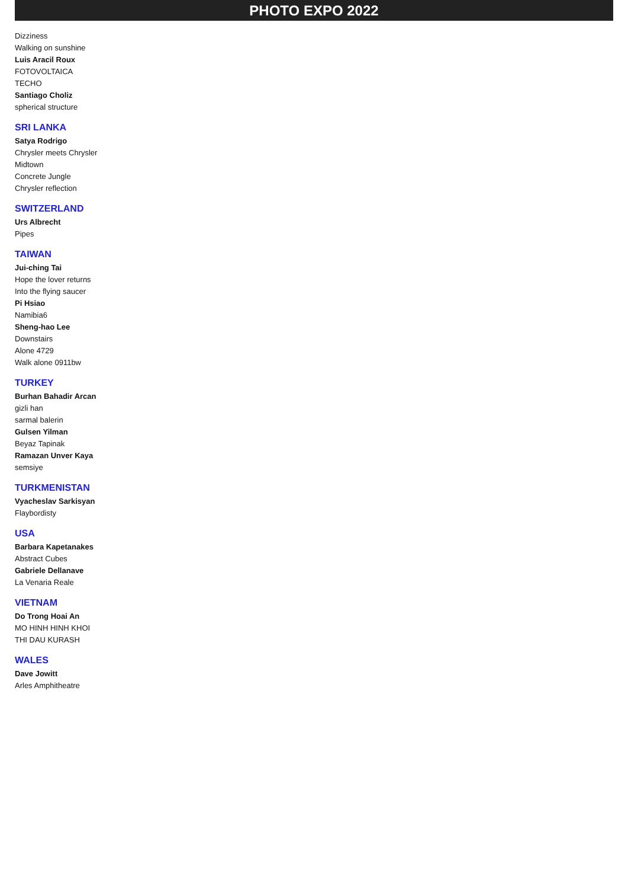PHOTO EXPO 2022
Dizziness
Walking on sunshine
Luis Aracil Roux
FOTOVOLTAICA
TECHO
Santiago Choliz
spherical structure
SRI LANKA
Satya Rodrigo
Chrysler meets Chrysler
Midtown
Concrete Jungle
Chrysler reflection
SWITZERLAND
Urs Albrecht
Pipes
TAIWAN
Jui-ching Tai
Hope the lover returns
Into the flying saucer
Pi Hsiao
Namibia6
Sheng-hao Lee
Downstairs
Alone 4729
Walk alone 0911bw
TURKEY
Burhan Bahadir Arcan
gizli han
sarmal balerin
Gulsen Yilman
Beyaz Tapinak
Ramazan Unver Kaya
semsiye
TURKMENISTAN
Vyacheslav Sarkisyan
Flaybordisty
USA
Barbara Kapetanakes
Abstract Cubes
Gabriele Dellanave
La Venaria Reale
VIETNAM
Do Trong Hoai An
MO HINH HINH KHOI
THI DAU KURASH
WALES
Dave Jowitt
Arles Amphitheatre